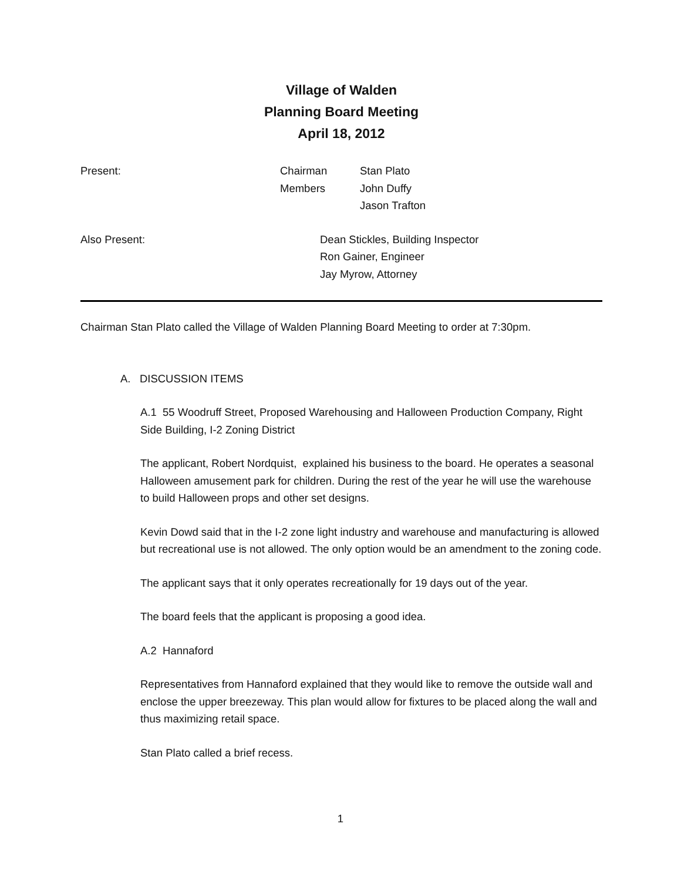Village of Walden
Planning Board Meeting
April 18, 2012
| Present: | Chairman | Stan Plato |
| | Members | John Duffy |
| | | Jason Trafton |
| Also Present: | Dean Stickles, Building Inspector |
| | Ron Gainer, Engineer |
| | Jay Myrow, Attorney |
Chairman Stan Plato called the Village of Walden Planning Board Meeting to order at 7:30pm.
A. DISCUSSION ITEMS
A.1 55 Woodruff Street, Proposed Warehousing and Halloween Production Company, Right Side Building, I-2 Zoning District
The applicant, Robert Nordquist, explained his business to the board. He operates a seasonal Halloween amusement park for children. During the rest of the year he will use the warehouse to build Halloween props and other set designs.
Kevin Dowd said that in the I-2 zone light industry and warehouse and manufacturing is allowed but recreational use is not allowed. The only option would be an amendment to the zoning code.
The applicant says that it only operates recreationally for 19 days out of the year.
The board feels that the applicant is proposing a good idea.
A.2 Hannaford
Representatives from Hannaford explained that they would like to remove the outside wall and enclose the upper breezeway. This plan would allow for fixtures to be placed along the wall and thus maximizing retail space.
Stan Plato called a brief recess.
1